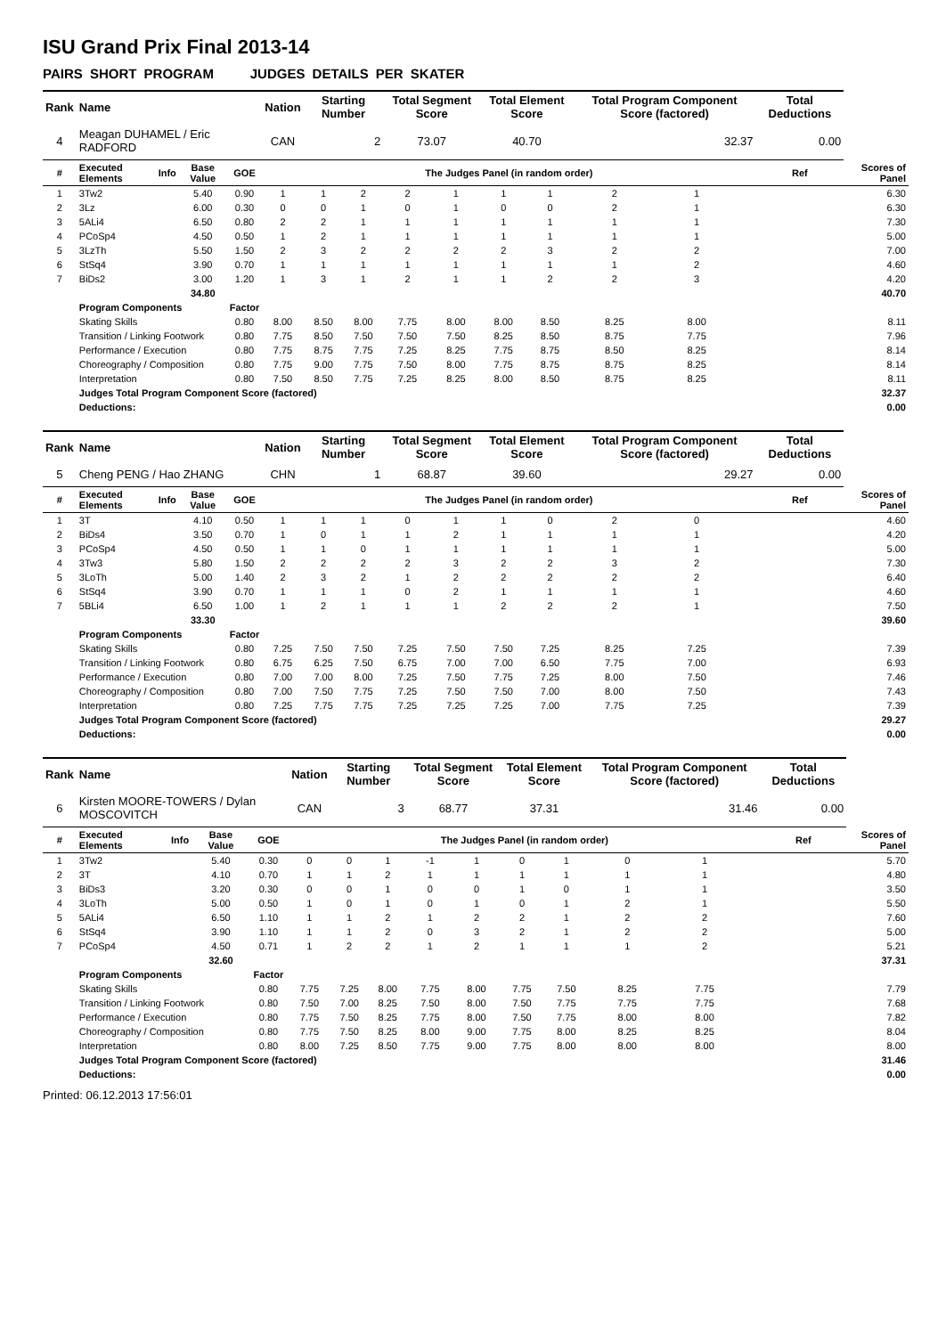ISU Grand Prix Final 2013-14
PAIRS SHORT PROGRAM JUDGES DETAILS PER SKATER
| Rank | Name | | | | Nation | Starting Number | | Total Segment Score | | Total Element Score | | Total Program Component Score (factored) | | | Total Deductions | |
| --- | --- | --- | --- | --- | --- | --- | --- | --- | --- | --- | --- | --- | --- | --- | --- | --- |
| 4 | Meagan DUHAMEL / Eric RADFORD | | | | CAN | 2 | | 73.07 | | 40.70 | | 32.37 | | | 0.00 | |
| # | Executed Elements | Info | Base Value | GOE | The Judges Panel (in random order) | | | | | | | | | | Ref | Scores of Panel |
| 1 | 3Tw2 | | 5.40 | 0.90 | 1 | 1 | 2 | 2 | 1 | 1 | 1 | 2 | 1 | | | 6.30 |
| 2 | 3Lz | | 6.00 | 0.30 | 0 | 0 | 1 | 0 | 1 | 0 | 0 | 2 | 1 | | | 6.30 |
| 3 | 5ALi4 | | 6.50 | 0.80 | 2 | 2 | 1 | 1 | 1 | 1 | 1 | 1 | 1 | | | 7.30 |
| 4 | PCoSp4 | | 4.50 | 0.50 | 1 | 2 | 1 | 1 | 1 | 1 | 1 | 1 | 1 | | | 5.00 |
| 5 | 3LzTh | | 5.50 | 1.50 | 2 | 3 | 2 | 2 | 2 | 2 | 3 | 2 | 2 | | | 7.00 |
| 6 | StSq4 | | 3.90 | 0.70 | 1 | 1 | 1 | 1 | 1 | 1 | 1 | 1 | 2 | | | 4.60 |
| 7 | BiDs2 | | 3.00 | 1.20 | 1 | 3 | 1 | 2 | 1 | 1 | 2 | 2 | 3 | | | 4.20 |
| | | | 34.80 | | | | | | | | | | | | | 40.70 |
| | Program Components | | | Factor | | | | | | | | | | | | |
| | Skating Skills | | | 0.80 | 8.00 | 8.50 | 8.00 | 7.75 | 8.00 | 8.00 | 8.50 | 8.25 | 8.00 | | | 8.11 |
| | Transition / Linking Footwork | | | 0.80 | 7.75 | 8.50 | 7.50 | 7.50 | 7.50 | 8.25 | 8.50 | 8.75 | 7.75 | | | 7.96 |
| | Performance / Execution | | | 0.80 | 7.75 | 8.75 | 7.75 | 7.25 | 8.25 | 7.75 | 8.75 | 8.50 | 8.25 | | | 8.14 |
| | Choreography / Composition | | | 0.80 | 7.75 | 9.00 | 7.75 | 7.50 | 8.00 | 7.75 | 8.75 | 8.75 | 8.25 | | | 8.14 |
| | Interpretation | | | 0.80 | 7.50 | 8.50 | 7.75 | 7.25 | 8.25 | 8.00 | 8.50 | 8.75 | 8.25 | | | 8.11 |
| | Judges Total Program Component Score (factored) | | | | | | | | | | | | | | | 32.37 |
| | Deductions: | | | | | | | | | | | | | | | 0.00 |
| Rank | Name | | | | Nation | Starting Number | | Total Segment Score | | Total Element Score | | Total Program Component Score (factored) | | | Total Deductions | |
| --- | --- | --- | --- | --- | --- | --- | --- | --- | --- | --- | --- | --- | --- | --- | --- | --- |
| 5 | Cheng PENG / Hao ZHANG | | | | CHN | 1 | | 68.87 | | 39.60 | | 29.27 | | | 0.00 | |
| # | Executed Elements | Info | Base Value | GOE | The Judges Panel (in random order) | | | | | | | | | | Ref | Scores of Panel |
| 1 | 3T | | 4.10 | 0.50 | 1 | 1 | 1 | 0 | 1 | 1 | 0 | 2 | 0 | | | 4.60 |
| 2 | BiDs4 | | 3.50 | 0.70 | 1 | 0 | 1 | 1 | 2 | 1 | 1 | 1 | 1 | | | 4.20 |
| 3 | PCoSp4 | | 4.50 | 0.50 | 1 | 1 | 0 | 1 | 1 | 1 | 1 | 1 | 1 | | | 5.00 |
| 4 | 3Tw3 | | 5.80 | 1.50 | 2 | 2 | 2 | 2 | 3 | 2 | 2 | 3 | 2 | | | 7.30 |
| 5 | 3LoTh | | 5.00 | 1.40 | 2 | 3 | 2 | 1 | 2 | 2 | 2 | 2 | 2 | | | 6.40 |
| 6 | StSq4 | | 3.90 | 0.70 | 1 | 1 | 1 | 0 | 2 | 1 | 1 | 1 | 1 | | | 4.60 |
| 7 | 5BLi4 | | 6.50 | 1.00 | 1 | 2 | 1 | 1 | 1 | 2 | 2 | 2 | 1 | | | 7.50 |
| | | | 33.30 | | | | | | | | | | | | | 39.60 |
| | Program Components | | | Factor | | | | | | | | | | | | |
| | Skating Skills | | | 0.80 | 7.25 | 7.50 | 7.50 | 7.25 | 7.50 | 7.50 | 7.25 | 8.25 | 7.25 | | | 7.39 |
| | Transition / Linking Footwork | | | 0.80 | 6.75 | 6.25 | 7.50 | 6.75 | 7.00 | 7.00 | 6.50 | 7.75 | 7.00 | | | 6.93 |
| | Performance / Execution | | | 0.80 | 7.00 | 7.00 | 8.00 | 7.25 | 7.50 | 7.75 | 7.25 | 8.00 | 7.50 | | | 7.46 |
| | Choreography / Composition | | | 0.80 | 7.00 | 7.50 | 7.75 | 7.25 | 7.50 | 7.50 | 7.00 | 8.00 | 7.50 | | | 7.43 |
| | Interpretation | | | 0.80 | 7.25 | 7.75 | 7.75 | 7.25 | 7.25 | 7.25 | 7.00 | 7.75 | 7.25 | | | 7.39 |
| | Judges Total Program Component Score (factored) | | | | | | | | | | | | | | | 29.27 |
| | Deductions: | | | | | | | | | | | | | | | 0.00 |
| Rank | Name | | | | Nation | Starting Number | | Total Segment Score | | Total Element Score | | Total Program Component Score (factored) | | | Total Deductions | |
| --- | --- | --- | --- | --- | --- | --- | --- | --- | --- | --- | --- | --- | --- | --- | --- | --- |
| 6 | Kirsten MOORE-TOWERS / Dylan MOSCOVITCH | | | | CAN | 3 | | 68.77 | | 37.31 | | 31.46 | | | 0.00 | |
| # | Executed Elements | Info | Base Value | GOE | The Judges Panel (in random order) | | | | | | | | | | Ref | Scores of Panel |
| 1 | 3Tw2 | | 5.40 | 0.30 | 0 | 0 | 1 | -1 | 1 | 0 | 1 | 0 | 1 | | | 5.70 |
| 2 | 3T | | 4.10 | 0.70 | 1 | 1 | 2 | 1 | 1 | 1 | 1 | 1 | 1 | | | 4.80 |
| 3 | BiDs3 | | 3.20 | 0.30 | 0 | 0 | 1 | 0 | 0 | 1 | 0 | 1 | 1 | | | 3.50 |
| 4 | 3LoTh | | 5.00 | 0.50 | 1 | 0 | 1 | 0 | 1 | 0 | 1 | 2 | 1 | | | 5.50 |
| 5 | 5ALi4 | | 6.50 | 1.10 | 1 | 1 | 2 | 1 | 2 | 2 | 1 | 2 | 2 | | | 7.60 |
| 6 | StSq4 | | 3.90 | 1.10 | 1 | 1 | 2 | 0 | 3 | 2 | 1 | 2 | 2 | | | 5.00 |
| 7 | PCoSp4 | | 4.50 | 0.71 | 1 | 2 | 2 | 1 | 2 | 1 | 1 | 1 | 2 | | | 5.21 |
| | | | 32.60 | | | | | | | | | | | | | 37.31 |
| | Program Components | | | Factor | | | | | | | | | | | | |
| | Skating Skills | | | 0.80 | 7.75 | 7.25 | 8.00 | 7.75 | 8.00 | 7.75 | 7.50 | 8.25 | 7.75 | | | 7.79 |
| | Transition / Linking Footwork | | | 0.80 | 7.50 | 7.00 | 8.25 | 7.50 | 8.00 | 7.50 | 7.75 | 7.75 | 7.75 | | | 7.68 |
| | Performance / Execution | | | 0.80 | 7.75 | 7.50 | 8.25 | 7.75 | 8.00 | 7.50 | 7.75 | 8.00 | 8.00 | | | 7.82 |
| | Choreography / Composition | | | 0.80 | 7.75 | 7.50 | 8.25 | 8.00 | 9.00 | 7.75 | 8.00 | 8.25 | 8.25 | | | 8.04 |
| | Interpretation | | | 0.80 | 8.00 | 7.25 | 8.50 | 7.75 | 9.00 | 7.75 | 8.00 | 8.00 | 8.00 | | | 8.00 |
| | Judges Total Program Component Score (factored) | | | | | | | | | | | | | | | 31.46 |
| | Deductions: | | | | | | | | | | | | | | | 0.00 |
Printed: 06.12.2013 17:56:01